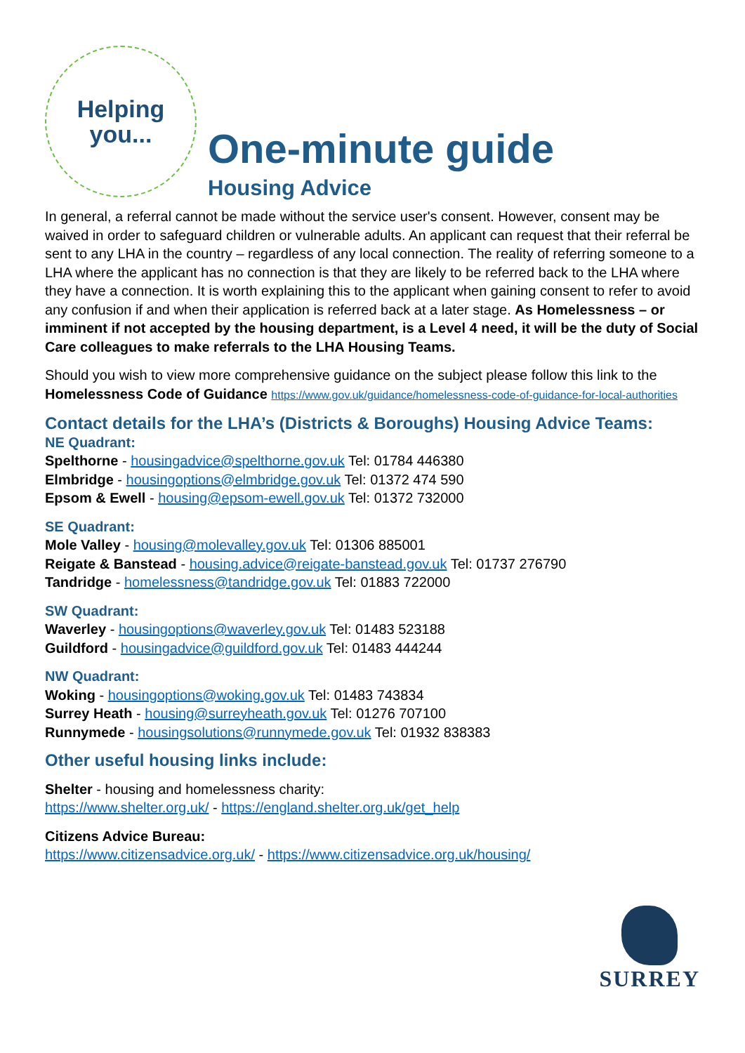Helping
you...
One-minute guide
Housing Advice
In general, a referral cannot be made without the service user's consent. However, consent may be waived in order to safeguard children or vulnerable adults. An applicant can request that their referral be sent to any LHA in the country – regardless of any local connection. The reality of referring someone to a LHA where the applicant has no connection is that they are likely to be referred back to the LHA where they have a connection. It is worth explaining this to the applicant when gaining consent to refer to avoid any confusion if and when their application is referred back at a later stage. As Homelessness – or imminent if not accepted by the housing department, is a Level 4 need, it will be the duty of Social Care colleagues to make referrals to the LHA Housing Teams.
Should you wish to view more comprehensive guidance on the subject please follow this link to the Homelessness Code of Guidance https://www.gov.uk/guidance/homelessness-code-of-guidance-for-local-authorities
Contact details for the LHA’s (Districts & Boroughs) Housing Advice Teams:
NE Quadrant:
Spelthorne - housingadvice@spelthorne.gov.uk Tel: 01784 446380
Elmbridge - housingoptions@elmbridge.gov.uk Tel: 01372 474 590
Epsom & Ewell - housing@epsom-ewell.gov.uk Tel: 01372 732000
SE Quadrant:
Mole Valley - housing@molevalley.gov.uk Tel: 01306 885001
Reigate & Banstead - housing.advice@reigate-banstead.gov.uk Tel: 01737 276790
Tandridge - homelessness@tandridge.gov.uk Tel: 01883 722000
SW Quadrant:
Waverley - housingoptions@waverley.gov.uk Tel: 01483 523188
Guildford - housingadvice@guildford.gov.uk Tel: 01483 444244
NW Quadrant:
Woking - housingoptions@woking.gov.uk Tel: 01483 743834
Surrey Heath - housing@surreyheath.gov.uk Tel: 01276 707100
Runnymede - housingsolutions@runnymede.gov.uk Tel: 01932 838383
Other useful housing links include:
Shelter - housing and homelessness charity:
https://www.shelter.org.uk/ - https://england.shelter.org.uk/get_help
Citizens Advice Bureau:
https://www.citizensadvice.org.uk/ - https://www.citizensadvice.org.uk/housing/
SURREY